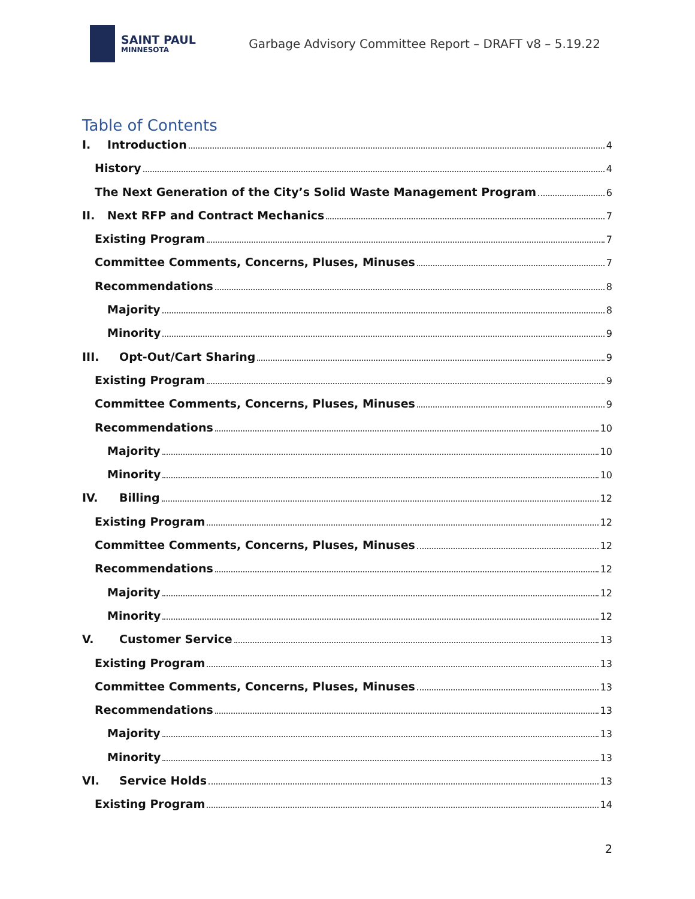SAINT PAUL
MINNESOTA
Garbage Advisory Committee Report – DRAFT v8 – 5.19.22
Table of Contents
I. Introduction 4
History 4
The Next Generation of the City’s Solid Waste Management Program 6
II. Next RFP and Contract Mechanics 7
Existing Program 7
Committee Comments, Concerns, Pluses, Minuses 7
Recommendations 8
Majority 8
Minority 9
III. Opt-Out/Cart Sharing 9
Existing Program 9
Committee Comments, Concerns, Pluses, Minuses 9
Recommendations 10
Majority 10
Minority 10
IV. Billing 12
Existing Program 12
Committee Comments, Concerns, Pluses, Minuses 12
Recommendations 12
Majority 12
Minority 12
V. Customer Service 13
Existing Program 13
Committee Comments, Concerns, Pluses, Minuses 13
Recommendations 13
Majority 13
Minority 13
VI. Service Holds 13
Existing Program 14
2